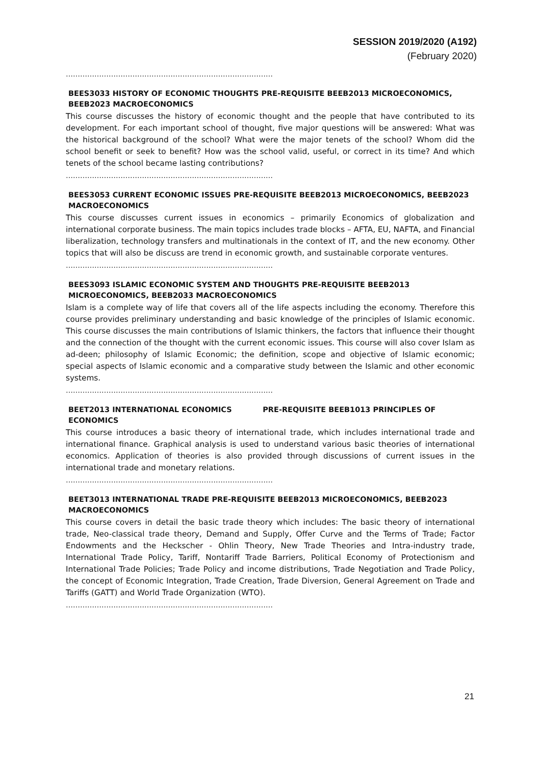SESSION 2019/2020 (A192)
(February 2020)
……………………………………………………………………………
BEES3033 HISTORY OF ECONOMIC THOUGHTS PRE-REQUISITE BEEB2013 MICROECONOMICS, BEEB2023 MACROECONOMICS
This course discusses the history of economic thought and the people that have contributed to its development. For each important school of thought, five major questions will be answered: What was the historical background of the school? What were the major tenets of the school? Whom did the school benefit or seek to benefit? How was the school valid, useful, or correct in its time? And which tenets of the school became lasting contributions?
……………………………………………………………………………
BEES3053 CURRENT ECONOMIC ISSUES PRE-REQUISITE BEEB2013 MICROECONOMICS, BEEB2023 MACROECONOMICS
This course discusses current issues in economics – primarily Economics of globalization and international corporate business. The main topics includes trade blocks – AFTA, EU, NAFTA, and Financial liberalization, technology transfers and multinationals in the context of IT, and the new economy. Other topics that will also be discuss are trend in economic growth, and sustainable corporate ventures.
……………………………………………………………………………
BEES3093 ISLAMIC ECONOMIC SYSTEM AND THOUGHTS PRE-REQUISITE BEEB2013 MICROECONOMICS, BEEB2033 MACROECONOMICS
Islam is a complete way of life that covers all of the life aspects including the economy. Therefore this course provides preliminary understanding and basic knowledge of the principles of Islamic economic. This course discusses the main contributions of Islamic thinkers, the factors that influence their thought and the connection of the thought with the current economic issues. This course will also cover Islam as ad-deen; philosophy of Islamic Economic; the definition, scope and objective of Islamic economic; special aspects of Islamic economic and a comparative study between the Islamic and other economic systems.
……………………………………………………………………………
BEET2013 INTERNATIONAL ECONOMICS PRE-REQUISITE BEEB1013 PRINCIPLES OF ECONOMICS
This course introduces a basic theory of international trade, which includes international trade and international finance. Graphical analysis is used to understand various basic theories of international economics. Application of theories is also provided through discussions of current issues in the international trade and monetary relations.
……………………………………………………………………………
BEET3013 INTERNATIONAL TRADE PRE-REQUISITE BEEB2013 MICROECONOMICS, BEEB2023 MACROECONOMICS
This course covers in detail the basic trade theory which includes: The basic theory of international trade, Neo-classical trade theory, Demand and Supply, Offer Curve and the Terms of Trade; Factor Endowments and the Heckscher - Ohlin Theory, New Trade Theories and Intra-industry trade, International Trade Policy, Tariff, Nontariff Trade Barriers, Political Economy of Protectionism and International Trade Policies; Trade Policy and income distributions, Trade Negotiation and Trade Policy, the concept of Economic Integration, Trade Creation, Trade Diversion, General Agreement on Trade and Tariffs (GATT) and World Trade Organization (WTO).
……………………………………………………………………………
21